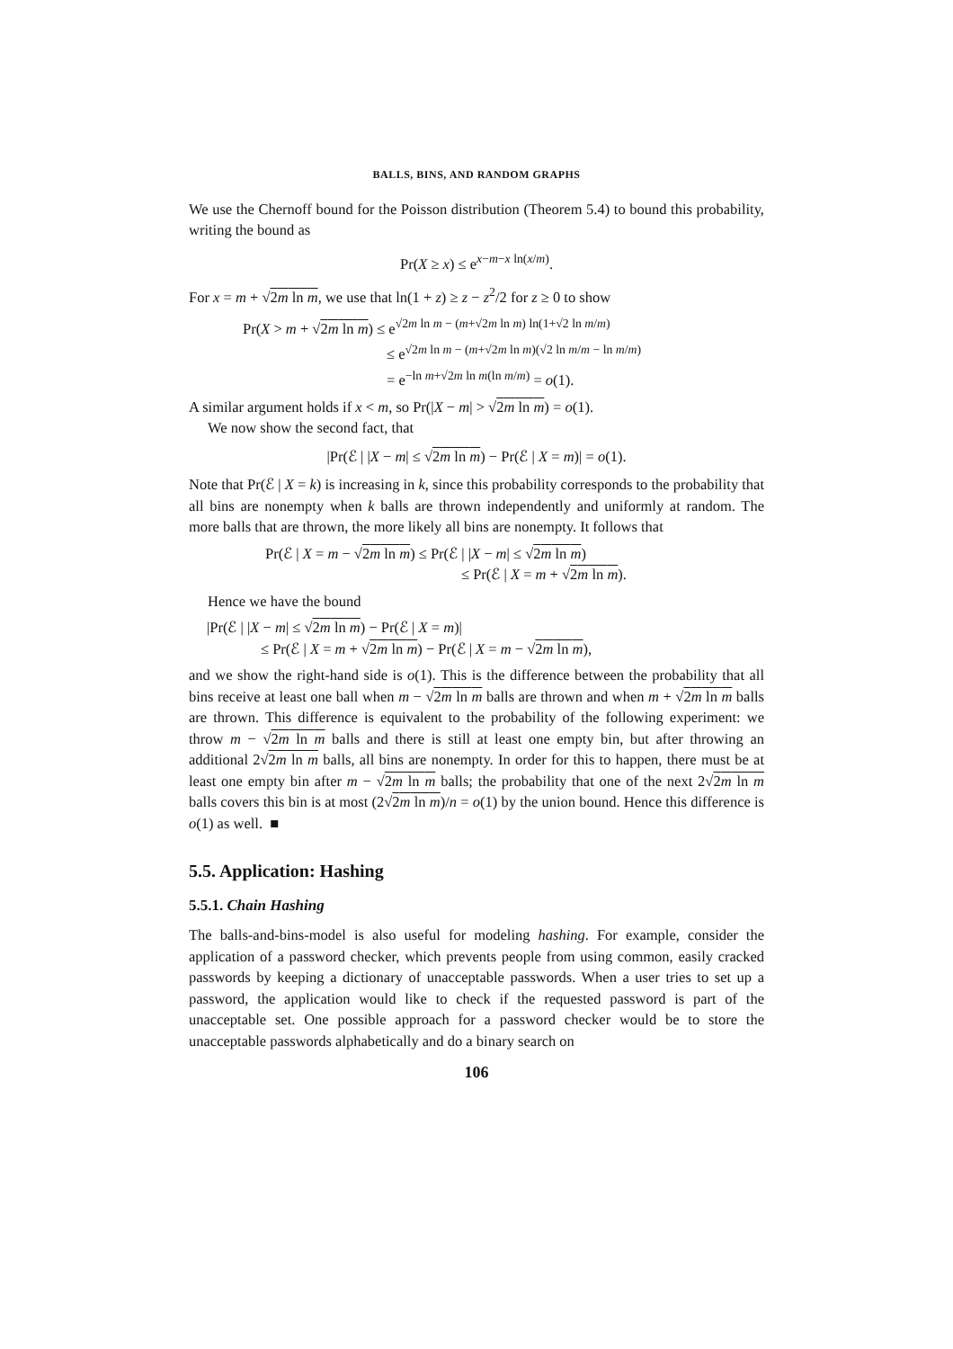BALLS, BINS, AND RANDOM GRAPHS
We use the Chernoff bound for the Poisson distribution (Theorem 5.4) to bound this probability, writing the bound as
Pr(X ≥ x) ≤ e<sup>x−m−x ln(x/m)</sup>.
For x = m + √2m ln m, we use that ln(1 + z) ≥ z − z<sup>2</sup>/2 for z ≥ 0 to show
Pr(X > m + √2m ln m) ≤ e<sup>√2m ln m − (m+√2m ln m) ln(1+√2 ln m/m)</sup>
≤ e<sup>√2m ln m − (m+√2m ln m)(√2 ln m/m − ln m/m)</sup>
= e<sup>−ln m+√2m ln m(ln m/m)</sup> = o(1).
A similar argument holds if x < m, so Pr(|X − m| > √2m ln m) = o(1).
We now show the second fact, that
|Pr(ℰ | |X − m| ≤ √2m ln m) − Pr(ℰ | X = m)| = o(1).
Note that Pr(ℰ | X = k) is increasing in k, since this probability corresponds to the probability that all bins are nonempty when k balls are thrown independently and uniformly at random. The more balls that are thrown, the more likely all bins are nonempty. It follows that
Pr(ℰ | X = m − √2m ln m) ≤ Pr(ℰ | |X − m| ≤ √2m ln m)
≤ Pr(ℰ | X = m + √2m ln m).
Hence we have the bound
|Pr(ℰ | |X − m| ≤ √2m ln m) − Pr(ℰ | X = m)|
≤ Pr(ℰ | X = m + √2m ln m) − Pr(ℰ | X = m − √2m ln m),
and we show the right-hand side is o(1). This is the difference between the probability that all bins receive at least one ball when m − √2m ln m balls are thrown and when m + √2m ln m balls are thrown. This difference is equivalent to the probability of the following experiment: we throw m − √2m ln m balls and there is still at least one empty bin, but after throwing an additional 2√2m ln m balls, all bins are nonempty. In order for this to happen, there must be at least one empty bin after m − √2m ln m balls; the probability that one of the next 2√2m ln m balls covers this bin is at most (2√2m ln m)/n = o(1) by the union bound. Hence this difference is o(1) as well. ■
5.5. Application: Hashing
5.5.1. Chain Hashing
The balls-and-bins-model is also useful for modeling hashing. For example, consider the application of a password checker, which prevents people from using common, easily cracked passwords by keeping a dictionary of unacceptable passwords. When a user tries to set up a password, the application would like to check if the requested password is part of the unacceptable set. One possible approach for a password checker would be to store the unacceptable passwords alphabetically and do a binary search on
106